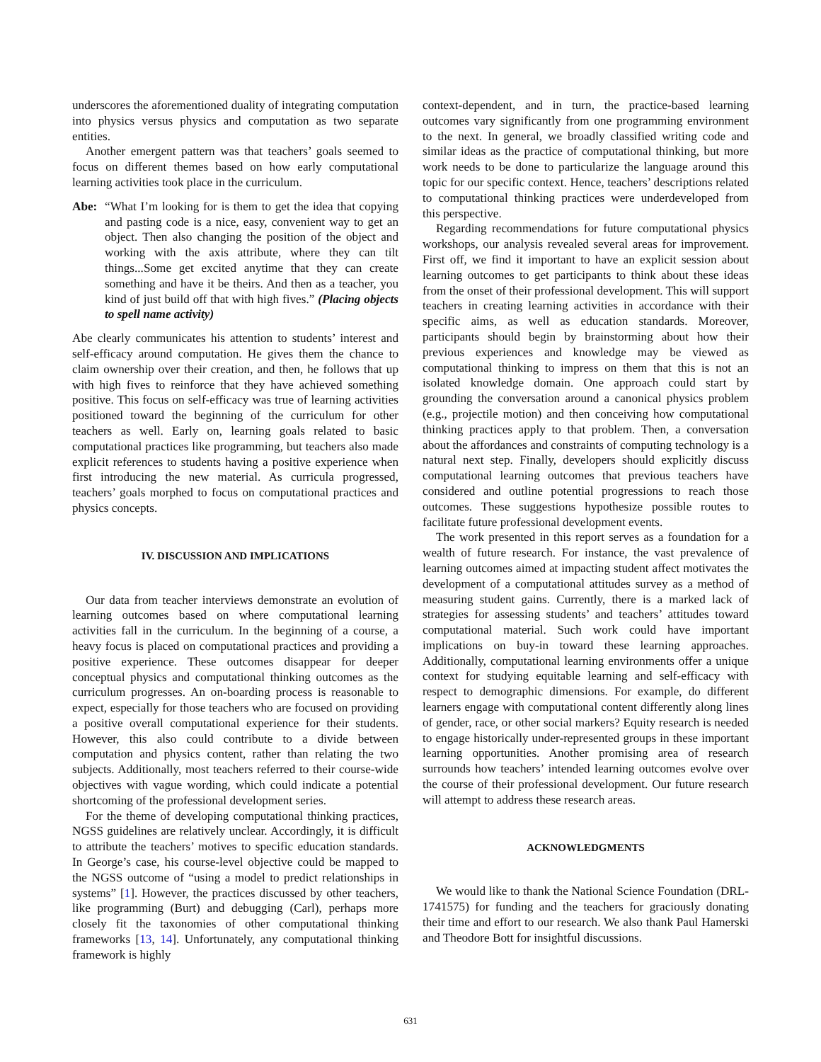underscores the aforementioned duality of integrating computation into physics versus physics and computation as two separate entities.
Another emergent pattern was that teachers’ goals seemed to focus on different themes based on how early computational learning activities took place in the curriculum.
Abe: “What I’m looking for is them to get the idea that copying and pasting code is a nice, easy, convenient way to get an object. Then also changing the position of the object and working with the axis attribute, where they can tilt things...Some get excited anytime that they can create something and have it be theirs. And then as a teacher, you kind of just build off that with high fives.” (Placing objects to spell name activity)
Abe clearly communicates his attention to students’ interest and self-efficacy around computation. He gives them the chance to claim ownership over their creation, and then, he follows that up with high fives to reinforce that they have achieved something positive. This focus on self-efficacy was true of learning activities positioned toward the beginning of the curriculum for other teachers as well. Early on, learning goals related to basic computational practices like programming, but teachers also made explicit references to students having a positive experience when first introducing the new material. As curricula progressed, teachers’ goals morphed to focus on computational practices and physics concepts.
IV. DISCUSSION AND IMPLICATIONS
Our data from teacher interviews demonstrate an evolution of learning outcomes based on where computational learning activities fall in the curriculum. In the beginning of a course, a heavy focus is placed on computational practices and providing a positive experience. These outcomes disappear for deeper conceptual physics and computational thinking outcomes as the curriculum progresses. An on-boarding process is reasonable to expect, especially for those teachers who are focused on providing a positive overall computational experience for their students. However, this also could contribute to a divide between computation and physics content, rather than relating the two subjects. Additionally, most teachers referred to their course-wide objectives with vague wording, which could indicate a potential shortcoming of the professional development series.
For the theme of developing computational thinking practices, NGSS guidelines are relatively unclear. Accordingly, it is difficult to attribute the teachers’ motives to specific education standards. In George’s case, his course-level objective could be mapped to the NGSS outcome of “using a model to predict relationships in systems” [1]. However, the practices discussed by other teachers, like programming (Burt) and debugging (Carl), perhaps more closely fit the taxonomies of other computational thinking frameworks [13, 14]. Unfortunately, any computational thinking framework is highly
context-dependent, and in turn, the practice-based learning outcomes vary significantly from one programming environment to the next. In general, we broadly classified writing code and similar ideas as the practice of computational thinking, but more work needs to be done to particularize the language around this topic for our specific context. Hence, teachers’ descriptions related to computational thinking practices were underdeveloped from this perspective.
Regarding recommendations for future computational physics workshops, our analysis revealed several areas for improvement. First off, we find it important to have an explicit session about learning outcomes to get participants to think about these ideas from the onset of their professional development. This will support teachers in creating learning activities in accordance with their specific aims, as well as education standards. Moreover, participants should begin by brainstorming about how their previous experiences and knowledge may be viewed as computational thinking to impress on them that this is not an isolated knowledge domain. One approach could start by grounding the conversation around a canonical physics problem (e.g., projectile motion) and then conceiving how computational thinking practices apply to that problem. Then, a conversation about the affordances and constraints of computing technology is a natural next step. Finally, developers should explicitly discuss computational learning outcomes that previous teachers have considered and outline potential progressions to reach those outcomes. These suggestions hypothesize possible routes to facilitate future professional development events.
The work presented in this report serves as a foundation for a wealth of future research. For instance, the vast prevalence of learning outcomes aimed at impacting student affect motivates the development of a computational attitudes survey as a method of measuring student gains. Currently, there is a marked lack of strategies for assessing students’ and teachers’ attitudes toward computational material. Such work could have important implications on buy-in toward these learning approaches. Additionally, computational learning environments offer a unique context for studying equitable learning and self-efficacy with respect to demographic dimensions. For example, do different learners engage with computational content differently along lines of gender, race, or other social markers? Equity research is needed to engage historically under-represented groups in these important learning opportunities. Another promising area of research surrounds how teachers’ intended learning outcomes evolve over the course of their professional development. Our future research will attempt to address these research areas.
ACKNOWLEDGMENTS
We would like to thank the National Science Foundation (DRL-1741575) for funding and the teachers for graciously donating their time and effort to our research. We also thank Paul Hamerski and Theodore Bott for insightful discussions.
631